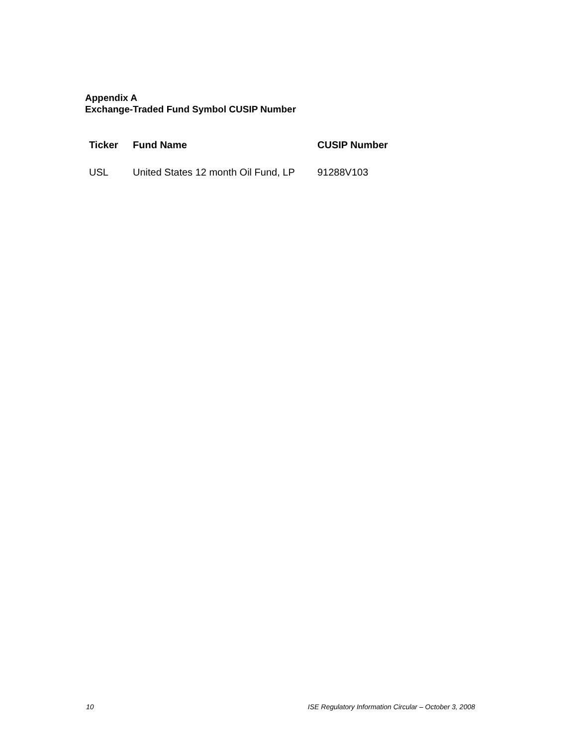Appendix A
Exchange-Traded Fund Symbol CUSIP Number
| Ticker | Fund Name | CUSIP Number |
| --- | --- | --- |
| USL | United States 12 month Oil Fund, LP | 91288V103 |
10 ISE Regulatory Information Circular – October 3, 2008